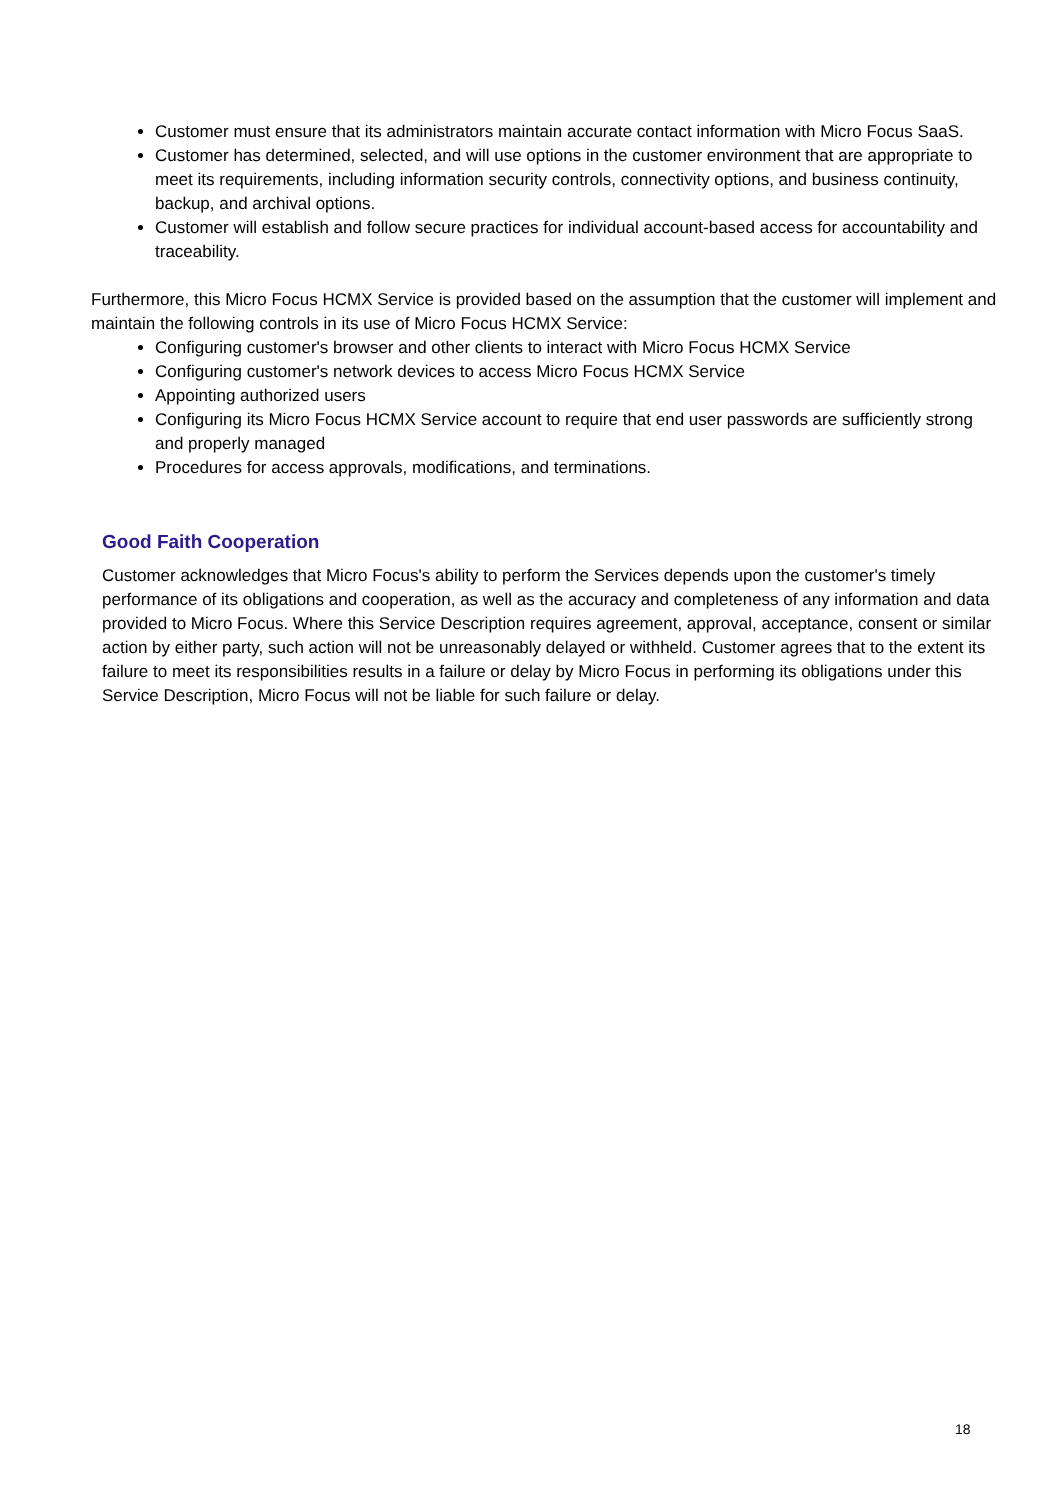Customer must ensure that its administrators maintain accurate contact information with Micro Focus SaaS.
Customer has determined, selected, and will use options in the customer environment that are appropriate to meet its requirements, including information security controls, connectivity options, and business continuity, backup, and archival options.
Customer will establish and follow secure practices for individual account-based access for accountability and traceability.
Furthermore, this Micro Focus HCMX Service is provided based on the assumption that the customer will implement and maintain the following controls in its use of Micro Focus HCMX Service:
Configuring customer's browser and other clients to interact with Micro Focus HCMX Service
Configuring customer's network devices to access Micro Focus HCMX Service
Appointing authorized users
Configuring its Micro Focus HCMX Service account to require that end user passwords are sufficiently strong and properly managed
Procedures for access approvals, modifications, and terminations.
Good Faith Cooperation
Customer acknowledges that Micro Focus's ability to perform the Services depends upon the customer's timely performance of its obligations and cooperation, as well as the accuracy and completeness of any information and data provided to Micro Focus. Where this Service Description requires agreement, approval, acceptance, consent or similar action by either party, such action will not be unreasonably delayed or withheld. Customer agrees that to the extent its failure to meet its responsibilities results in a failure or delay by Micro Focus in performing its obligations under this Service Description, Micro Focus will not be liable for such failure or delay.
18